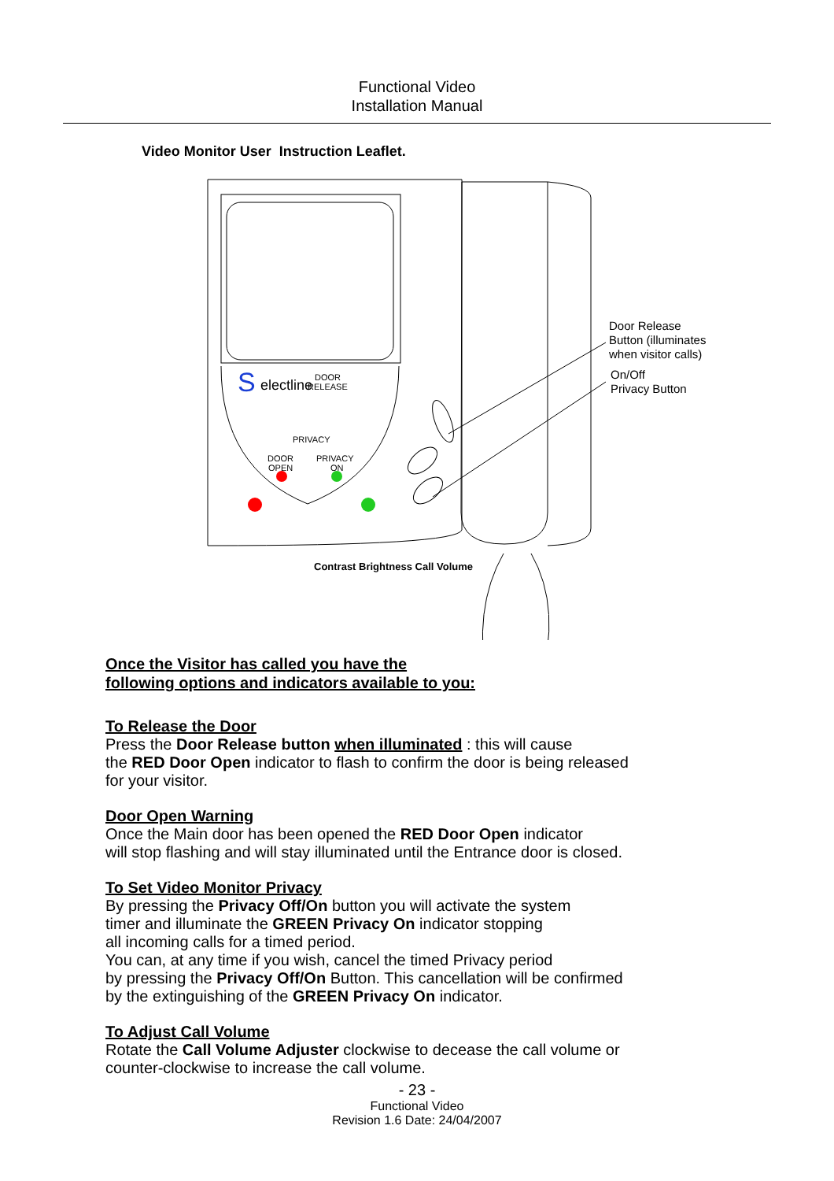Functional Video
Installation Manual
Video Monitor User Instruction Leaflet.
S
electline
DOOR
RELEASE
PRIVACY
DOOR
OPEN
PRIVACY
ON
Contrast Brightness Call Volume
Door Release
Button (illuminates
when visitor calls)
On/Off
Privacy Button
Once the Visitor has called you have the
following options and indicators available to you:
To Release the Door
Press the Door Release button when illuminated : this will cause
the RED Door Open indicator to flash to confirm the door is being released
for your visitor.
Door Open Warning
Once the Main door has been opened the RED Door Open indicator
will stop flashing and will stay illuminated until the Entrance door is closed.
To Set Video Monitor Privacy
By pressing the Privacy Off/On button you will activate the system
timer and illuminate the GREEN Privacy On indicator stopping
all incoming calls for a timed period.
You can, at any time if you wish, cancel the timed Privacy period
by pressing the Privacy Off/On Button. This cancellation will be confirmed
by the extinguishing of the GREEN Privacy On indicator.
To Adjust Call Volume
Rotate the Call Volume Adjuster clockwise to decease the call volume or
counter-clockwise to increase the call volume.
- 23 -
Functional Video
Revision 1.6 Date: 24/04/2007